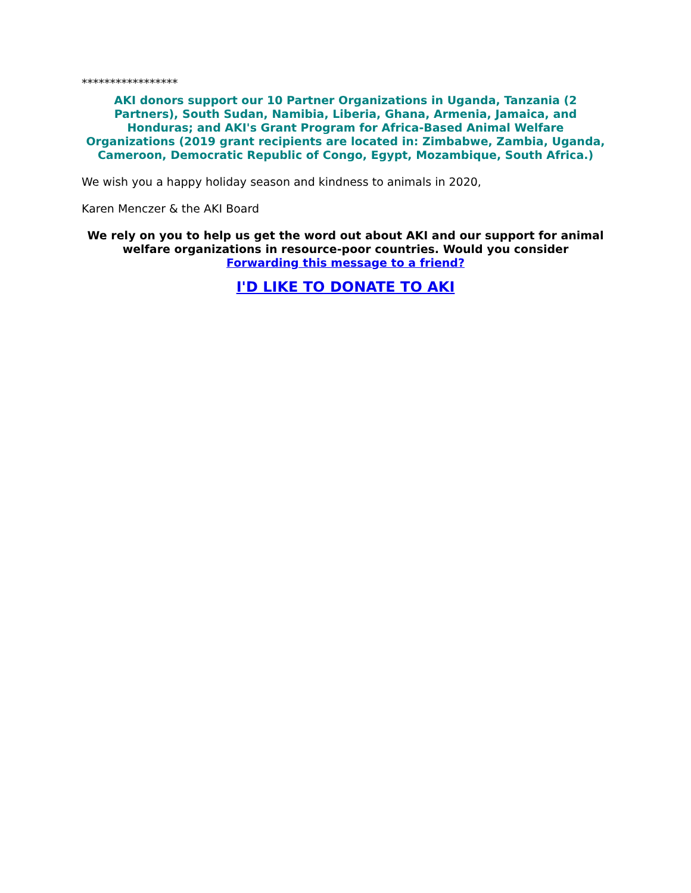*****************
AKI donors support our 10 Partner Organizations in Uganda, Tanzania (2 Partners), South Sudan, Namibia, Liberia, Ghana, Armenia, Jamaica, and Honduras; and AKI's Grant Program for Africa-Based Animal Welfare Organizations (2019 grant recipients are located in: Zimbabwe, Zambia, Uganda, Cameroon, Democratic Republic of Congo, Egypt, Mozambique, South Africa.)
We wish you a happy holiday season and kindness to animals in 2020,
Karen Menczer & the AKI Board
We rely on you to help us get the word out about AKI and our support for animal welfare organizations in resource-poor countries. Would you consider
Forwarding this message to a friend?
I'D LIKE TO DONATE TO AKI